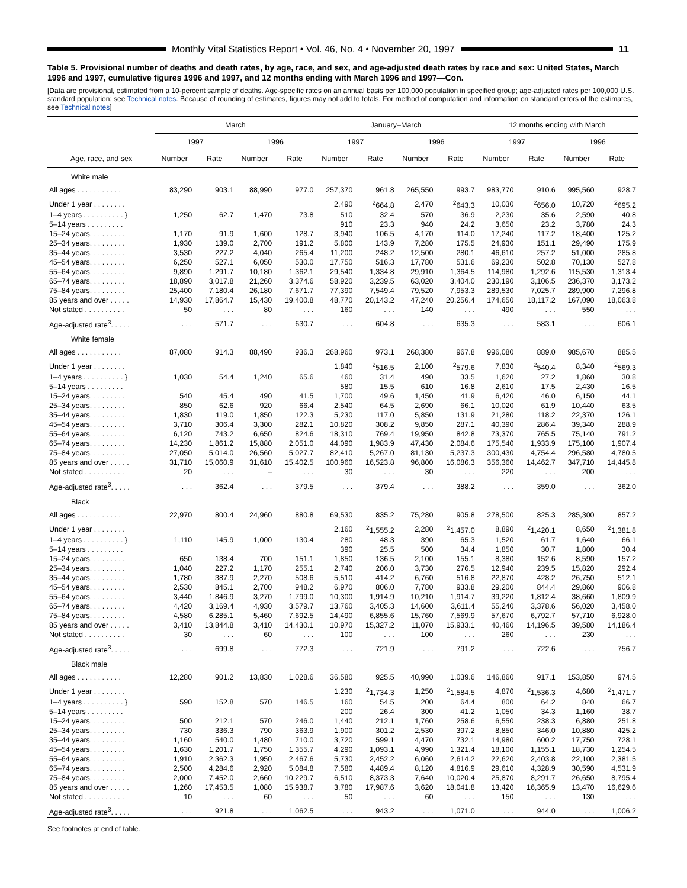Monthly Vital Statistics Report • Vol. 46, No. 4 • November 20, 1997
11
Table 5. Provisional number of deaths and death rates, by age, race, and sex, and age-adjusted death rates by race and sex: United States, March 1996 and 1997, cumulative figures 1996 and 1997, and 12 months ending with March 1996 and 1997—Con.
[Data are provisional, estimated from a 10-percent sample of deaths. Age-specific rates on an annual basis per 100,000 population in specified group; age-adjusted rates per 100,000 U.S. standard population; see Technical notes. Because of rounding of estimates, figures may not add to totals. For method of computation and information on standard errors of the estimates, see Technical notes]
| Age, race, and sex | March | | | | January–March | | | | 12 months ending with March | | | |
| --- | --- | --- | --- | --- | --- | --- | --- | --- | --- | --- | --- | --- |
| | 1997 | | 1996 | | 1997 | | 1996 | | 1997 | | 1996 | |
| | Number | Rate | Number | Rate | Number | Rate | Number | Rate | Number | Rate | Number | Rate |
| White male | | | | | | | | | | | | |
| All ages . . . . . . . . . . . | 83,290 | 903.1 | 88,990 | 977.0 | 257,370 | 961.8 | 265,550 | 993.7 | 983,770 | 910.6 | 995,560 | 928.7 |
| Under 1 year . . . . . . . . | | | | | 2,490 | <sup>2</sup> 664.8 | 2,470 | <sup>2</sup> 643.3 | 10,030 | <sup>2</sup> 656.0 | 10,720 | <sup>2</sup> 695.2 |
| 1–4 years . . . . . . . . . . } | 1,250 | 62.7 | 1,470 | 73.8 | 510 | 32.4 | 570 | 36.9 | 2,230 | 35.6 | 2,590 | 40.8 |
| 5–14 years . . . . . . . . . | | | | | 910 | 23.3 | 940 | 24.2 | 3,650 | 23.2 | 3,780 | 24.3 |
| 15–24 years. . . . . . . . . | 1,170 | 91.9 | 1,600 | 128.7 | 3,940 | 106.5 | 4,170 | 114.0 | 17,240 | 117.2 | 18,400 | 125.2 |
| 25–34 years. . . . . . . . . | 1,930 | 139.0 | 2,700 | 191.2 | 5,800 | 143.9 | 7,280 | 175.5 | 24,930 | 151.1 | 29,490 | 175.9 |
| 35–44 years. . . . . . . . . | 3,530 | 227.2 | 4,040 | 265.4 | 11,200 | 248.2 | 12,500 | 280.1 | 46,610 | 257.2 | 51,000 | 285.8 |
| 45–54 years. . . . . . . . . | 6,250 | 527.1 | 6,050 | 530.0 | 17,750 | 516.3 | 17,780 | 531.6 | 69,230 | 502.8 | 70,130 | 527.8 |
| 55–64 years. . . . . . . . . | 9,890 | 1,291.7 | 10,180 | 1,362.1 | 29,540 | 1,334.8 | 29,910 | 1,364.5 | 114,980 | 1,292.6 | 115,530 | 1,313.4 |
| 65–74 years. . . . . . . . . | 18,890 | 3,017.8 | 21,260 | 3,374.6 | 58,920 | 3,239.5 | 63,020 | 3,404.0 | 230,190 | 3,106.5 | 236,370 | 3,173.2 |
| 75–84 years. . . . . . . . . | 25,400 | 7,180.4 | 26,180 | 7,671.7 | 77,390 | 7,549.4 | 79,520 | 7,953.3 | 289,530 | 7,025.7 | 289,900 | 7,296.8 |
| 85 years and over . . . . . | 14,930 | 17,864.7 | 15,430 | 19,400.8 | 48,770 | 20,143.2 | 47,240 | 20,256.4 | 174,650 | 18,117.2 | 167,090 | 18,063.8 |
| Not stated . . . . . . . . . . | 50 | . . . | 80 | . . . | 160 | . . . | 140 | . . . | 490 | . . . | 550 | . . . |
| Age-adjusted rate<sup>3</sup>. . . . . | . . . | 571.7 | . . . | 630.7 | . . . | 604.8 | . . . | 635.3 | . . . | 583.1 | . . . | 606.1 |
| White female | | | | | | | | | | | | |
| All ages . . . . . . . . . . . | 87,080 | 914.3 | 88,490 | 936.3 | 268,960 | 973.1 | 268,380 | 967.8 | 996,080 | 889.0 | 985,670 | 885.5 |
| Under 1 year . . . . . . . . | | | | | 1,840 | <sup>2</sup> 516.5 | 2,100 | <sup>2</sup> 579.6 | 7,830 | <sup>2</sup> 540.4 | 8,340 | <sup>2</sup> 569.3 |
| 1–4 years . . . . . . . . . . } | 1,030 | 54.4 | 1,240 | 65.6 | 460 | 31.4 | 490 | 33.5 | 1,620 | 27.2 | 1,860 | 30.8 |
| 5–14 years . . . . . . . . . | | | | | 580 | 15.5 | 610 | 16.8 | 2,610 | 17.5 | 2,430 | 16.5 |
| 15–24 years. . . . . . . . . | 540 | 45.4 | 490 | 41.5 | 1,700 | 49.6 | 1,450 | 41.9 | 6,420 | 46.0 | 6,150 | 44.1 |
| 25–34 years. . . . . . . . . | 850 | 62.6 | 920 | 66.4 | 2,540 | 64.5 | 2,690 | 66.1 | 10,020 | 61.9 | 10,440 | 63.5 |
| 35–44 years. . . . . . . . . | 1,830 | 119.0 | 1,850 | 122.3 | 5,230 | 117.0 | 5,850 | 131.9 | 21,280 | 118.2 | 22,370 | 126.1 |
| 45–54 years. . . . . . . . . | 3,710 | 306.4 | 3,300 | 282.1 | 10,820 | 308.2 | 9,850 | 287.1 | 40,390 | 286.4 | 39,340 | 288.9 |
| 55–64 years. . . . . . . . . | 6,120 | 743.2 | 6,650 | 824.6 | 18,310 | 769.4 | 19,950 | 842.8 | 73,370 | 765.5 | 75,140 | 791.2 |
| 65–74 years. . . . . . . . . | 14,230 | 1,861.2 | 15,880 | 2,051.0 | 44,090 | 1,983.9 | 47,430 | 2,084.6 | 175,540 | 1,933.9 | 175,100 | 1,907.4 |
| 75–84 years. . . . . . . . . | 27,050 | 5,014.0 | 26,560 | 5,027.7 | 82,410 | 5,267.0 | 81,130 | 5,237.3 | 300,430 | 4,754.4 | 296,580 | 4,780.5 |
| 85 years and over . . . . . | 31,710 | 15,060.9 | 31,610 | 15,402.5 | 100,960 | 16,523.8 | 96,800 | 16,086.3 | 356,360 | 14,462.7 | 347,710 | 14,445.8 |
| Not stated . . . . . . . . . . | 20 | . . . | – | . . . | 30 | . . . | 30 | . . . | 220 | . . . | 200 | . . . |
| Age-adjusted rate<sup>3</sup>. . . . . | . . . | 362.4 | . . . | 379.5 | . . . | 379.4 | . . . | 388.2 | . . . | 359.0 | . . . | 362.0 |
| Black | | | | | | | | | | | | |
| All ages . . . . . . . . . . . | 22,970 | 800.4 | 24,960 | 880.8 | 69,530 | 835.2 | 75,280 | 905.8 | 278,500 | 825.3 | 285,300 | 857.2 |
| Under 1 year . . . . . . . . | | | | | 2,160 | <sup>2</sup> 1,555.2 | 2,280 | <sup>2</sup> 1,457.0 | 8,890 | <sup>2</sup> 1,420.1 | 8,650 | <sup>2</sup> 1,381.8 |
| 1–4 years . . . . . . . . . . } | 1,110 | 145.9 | 1,000 | 130.4 | 280 | 48.3 | 390 | 65.3 | 1,520 | 61.7 | 1,640 | 66.1 |
| 5–14 years . . . . . . . . . | | | | | 390 | 25.5 | 500 | 34.4 | 1,850 | 30.7 | 1,800 | 30.4 |
| 15–24 years. . . . . . . . . | 650 | 138.4 | 700 | 151.1 | 1,850 | 136.5 | 2,100 | 155.1 | 8,380 | 152.6 | 8,590 | 157.2 |
| 25–34 years. . . . . . . . . | 1,040 | 227.2 | 1,170 | 255.1 | 2,740 | 206.0 | 3,730 | 276.5 | 12,940 | 239.5 | 15,820 | 292.4 |
| 35–44 years. . . . . . . . . | 1,780 | 387.9 | 2,270 | 508.6 | 5,510 | 414.2 | 6,760 | 516.8 | 22,870 | 428.2 | 26,750 | 512.1 |
| 45–54 years. . . . . . . . . | 2,530 | 845.1 | 2,700 | 948.2 | 6,970 | 806.0 | 7,780 | 933.8 | 29,200 | 844.4 | 29,860 | 906.8 |
| 55–64 years. . . . . . . . . | 3,440 | 1,846.9 | 3,270 | 1,799.0 | 10,300 | 1,914.9 | 10,210 | 1,914.7 | 39,220 | 1,812.4 | 38,660 | 1,809.9 |
| 65–74 years. . . . . . . . . | 4,420 | 3,169.4 | 4,930 | 3,579.7 | 13,760 | 3,405.3 | 14,600 | 3,611.4 | 55,240 | 3,378.6 | 56,020 | 3,458.0 |
| 75–84 years. . . . . . . . . | 4,580 | 6,285.1 | 5,460 | 7,692.5 | 14,490 | 6,855.6 | 15,760 | 7,569.9 | 57,670 | 6,792.7 | 57,710 | 6,928.0 |
| 85 years and over . . . . . | 3,410 | 13,844.8 | 3,410 | 14,430.1 | 10,970 | 15,327.2 | 11,070 | 15,933.1 | 40,460 | 14,196.5 | 39,580 | 14,186.4 |
| Not stated . . . . . . . . . . | 30 | . . . | 60 | . . . | 100 | . . . | 100 | . . . | 260 | . . . | 230 | . . . |
| Age-adjusted rate<sup>3</sup>. . . . . | . . . | 699.8 | . . . | 772.3 | . . . | 721.9 | . . . | 791.2 | . . . | 722.6 | . . . | 756.7 |
| Black male | | | | | | | | | | | | |
| All ages . . . . . . . . . . . | 12,280 | 901.2 | 13,830 | 1,028.6 | 36,580 | 925.5 | 40,990 | 1,039.6 | 146,860 | 917.1 | 153,850 | 974.5 |
| Under 1 year . . . . . . . . | | | | | 1,230 | <sup>2</sup> 1,734.3 | 1,250 | <sup>2</sup> 1,584.5 | 4,870 | <sup>2</sup> 1,536.3 | 4,680 | <sup>2</sup> 1,471.7 |
| 1–4 years . . . . . . . . . . } | 590 | 152.8 | 570 | 146.5 | 160 | 54.5 | 200 | 64.4 | 800 | 64.2 | 840 | 66.7 |
| 5–14 years . . . . . . . . . | | | | | 200 | 26.4 | 300 | 41.2 | 1,050 | 34.3 | 1,160 | 38.7 |
| 15–24 years. . . . . . . . . | 500 | 212.1 | 570 | 246.0 | 1,440 | 212.1 | 1,760 | 258.6 | 6,550 | 238.3 | 6,880 | 251.8 |
| 25–34 years. . . . . . . . . | 730 | 336.3 | 790 | 363.9 | 1,900 | 301.2 | 2,530 | 397.2 | 8,850 | 346.0 | 10,880 | 425.2 |
| 35–44 years. . . . . . . . . | 1,160 | 540.0 | 1,480 | 710.0 | 3,720 | 599.1 | 4,470 | 732.1 | 14,980 | 600.2 | 17,750 | 728.1 |
| 45–54 years. . . . . . . . . | 1,630 | 1,201.7 | 1,750 | 1,355.7 | 4,290 | 1,093.1 | 4,990 | 1,321.4 | 18,100 | 1,155.1 | 18,730 | 1,254.5 |
| 55–64 years. . . . . . . . . | 1,910 | 2,362.3 | 1,950 | 2,467.6 | 5,730 | 2,452.2 | 6,060 | 2,614.2 | 22,620 | 2,403.8 | 22,100 | 2,381.5 |
| 65–74 years. . . . . . . . . | 2,500 | 4,284.6 | 2,920 | 5,084.8 | 7,580 | 4,489.4 | 8,120 | 4,816.9 | 29,610 | 4,328.9 | 30,590 | 4,531.9 |
| 75–84 years. . . . . . . . . | 2,000 | 7,452.0 | 2,660 | 10,229.7 | 6,510 | 8,373.3 | 7,640 | 10,020.4 | 25,870 | 8,291.7 | 26,650 | 8,795.4 |
| 85 years and over . . . . . | 1,260 | 17,453.5 | 1,080 | 15,938.7 | 3,780 | 17,987.6 | 3,620 | 18,041.8 | 13,420 | 16,365.9 | 13,470 | 16,629.6 |
| Not stated . . . . . . . . . . | 10 | . . . | 60 | . . . | 50 | . . . | 60 | . . . | 150 | . . . | 130 | . . . |
| Age-adjusted rate<sup>3</sup>. . . . . | . . . | 921.8 | . . . | 1,062.5 | . . . | 943.2 | . . . | 1,071.0 | . . . | 944.0 | . . . | 1,006.2 |
See footnotes at end of table.